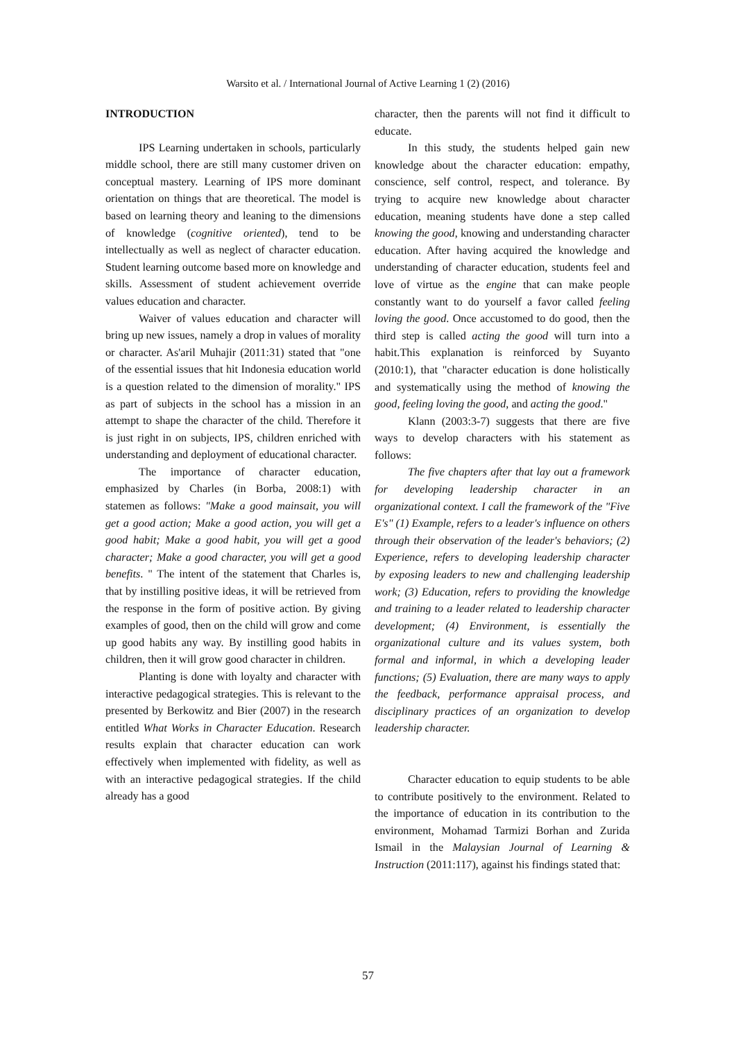Warsito et al. / International Journal of Active Learning 1 (2) (2016)
INTRODUCTION
IPS Learning undertaken in schools, particularly middle school, there are still many customer driven on conceptual mastery. Learning of IPS more dominant orientation on things that are theoretical. The model is based on learning theory and leaning to the dimensions of knowledge (cognitive oriented), tend to be intellectually as well as neglect of character education. Student learning outcome based more on knowledge and skills. Assessment of student achievement override values education and character.
Waiver of values education and character will bring up new issues, namely a drop in values of morality or character. As'aril Muhajir (2011:31) stated that "one of the essential issues that hit Indonesia education world is a question related to the dimension of morality." IPS as part of subjects in the school has a mission in an attempt to shape the character of the child. Therefore it is just right in on subjects, IPS, children enriched with understanding and deployment of educational character.
The importance of character education, emphasized by Charles (in Borba, 2008:1) with statemen as follows: "Make a good mainsait, you will get a good action; Make a good action, you will get a good habit; Make a good habit, you will get a good character; Make a good character, you will get a good benefits. " The intent of the statement that Charles is, that by instilling positive ideas, it will be retrieved from the response in the form of positive action. By giving examples of good, then on the child will grow and come up good habits any way. By instilling good habits in children, then it will grow good character in children.
Planting is done with loyalty and character with interactive pedagogical strategies. This is relevant to the presented by Berkowitz and Bier (2007) in the research entitled What Works in Character Education. Research results explain that character education can work effectively when implemented with fidelity, as well as with an interactive pedagogical strategies. If the child already has a good
character, then the parents will not find it difficult to educate.
In this study, the students helped gain new knowledge about the character education: empathy, conscience, self control, respect, and tolerance. By trying to acquire new knowledge about character education, meaning students have done a step called knowing the good, knowing and understanding character education. After having acquired the knowledge and understanding of character education, students feel and love of virtue as the engine that can make people constantly want to do yourself a favor called feeling loving the good. Once accustomed to do good, then the third step is called acting the good will turn into a habit.This explanation is reinforced by Suyanto (2010:1), that "character education is done holistically and systematically using the method of knowing the good, feeling loving the good, and acting the good."
Klann (2003:3-7) suggests that there are five ways to develop characters with his statement as follows:
The five chapters after that lay out a framework for developing leadership character in an organizational context. I call the framework of the "Five E's" (1) Example, refers to a leader's influence on others through their observation of the leader's behaviors; (2) Experience, refers to developing leadership character by exposing leaders to new and challenging leadership work; (3) Education, refers to providing the knowledge and training to a leader related to leadership character development; (4) Environment, is essentially the organizational culture and its values system, both formal and informal, in which a developing leader functions; (5) Evaluation, there are many ways to apply the feedback, performance appraisal process, and disciplinary practices of an organization to develop leadership character.
Character education to equip students to be able to contribute positively to the environment. Related to the importance of education in its contribution to the environment, Mohamad Tarmizi Borhan and Zurida Ismail in the Malaysian Journal of Learning & Instruction (2011:117), against his findings stated that:
57